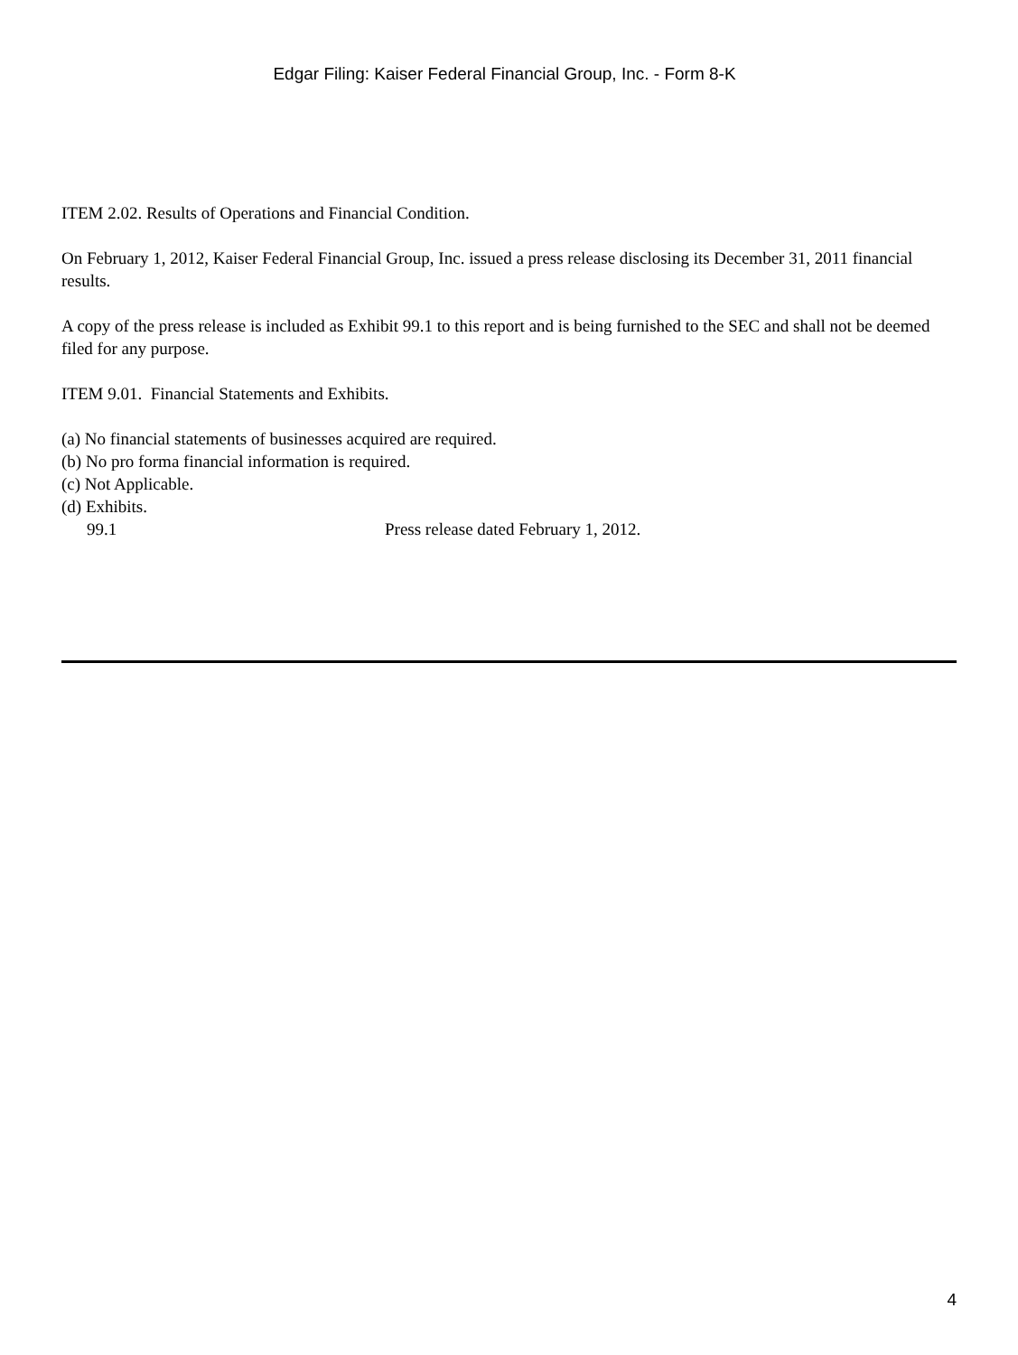Edgar Filing: Kaiser Federal Financial Group, Inc. - Form 8-K
ITEM 2.02. Results of Operations and Financial Condition.
On February 1, 2012, Kaiser Federal Financial Group, Inc. issued a press release disclosing its December 31, 2011 financial results.
A copy of the press release is included as Exhibit 99.1 to this report and is being furnished to the SEC and shall not be deemed filed for any purpose.
ITEM 9.01. Financial Statements and Exhibits.
(a) No financial statements of businesses acquired are required.
(b) No pro forma financial information is required.
(c) Not Applicable.
(d) Exhibits.
99.1 Press release dated February 1, 2012.
4